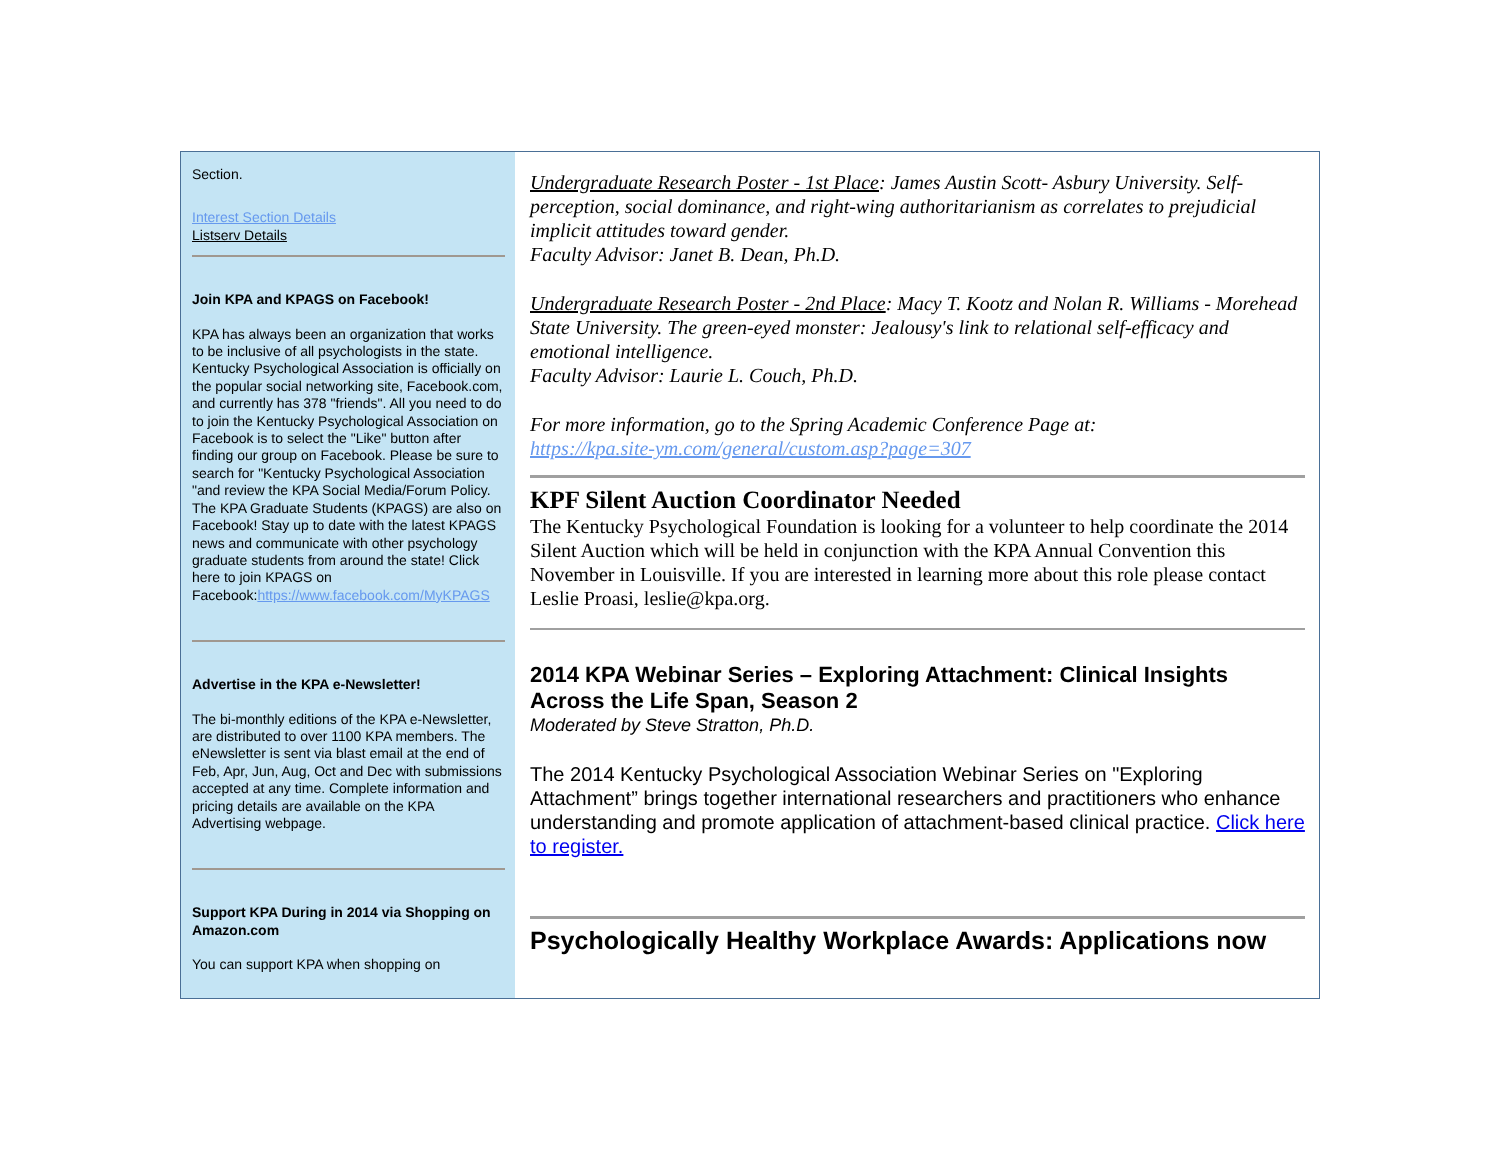Section.
Interest Section Details
Listserv Details
Join KPA and KPAGS on Facebook!
KPA has always been an organization that works to be inclusive of all psychologists in the state. Kentucky Psychological Association is officially on the popular social networking site, Facebook.com, and currently has 378 "friends". All you need to do to join the Kentucky Psychological Association on Facebook is to select the "Like" button after finding our group on Facebook. Please be sure to search for "Kentucky Psychological Association "and review the KPA Social Media/Forum Policy. The KPA Graduate Students (KPAGS) are also on Facebook! Stay up to date with the latest KPAGS news and communicate with other psychology graduate students from around the state! Click here to join KPAGS on Facebook:https://www.facebook.com/MyKPAGS
Advertise in the KPA e-Newsletter!
The bi-monthly editions of the KPA e-Newsletter, are distributed to over 1100 KPA members. The eNewsletter is sent via blast email at the end of Feb, Apr, Jun, Aug, Oct and Dec with submissions accepted at any time. Complete information and pricing details are available on the KPA Advertising webpage.
Support KPA During in 2014 via Shopping on Amazon.com
You can support KPA when shopping on
Undergraduate Research Poster - 1st Place: James Austin Scott- Asbury University. Self-perception, social dominance, and right-wing authoritarianism as correlates to prejudicial implicit attitudes toward gender.
Faculty Advisor: Janet B. Dean, Ph.D.
Undergraduate Research Poster - 2nd Place: Macy T. Kootz and Nolan R. Williams - Morehead State University. The green-eyed monster: Jealousy's link to relational self-efficacy and emotional intelligence.
Faculty Advisor: Laurie L. Couch, Ph.D.
For more information, go to the Spring Academic Conference Page at:
https://kpa.site-ym.com/general/custom.asp?page=307
KPF Silent Auction Coordinator Needed
The Kentucky Psychological Foundation is looking for a volunteer to help coordinate the 2014 Silent Auction which will be held in conjunction with the KPA Annual Convention this November in Louisville. If you are interested in learning more about this role please contact Leslie Proasi, leslie@kpa.org.
2014 KPA Webinar Series – Exploring Attachment: Clinical Insights Across the Life Span, Season 2
Moderated by Steve Stratton, Ph.D.
The 2014 Kentucky Psychological Association Webinar Series on "Exploring Attachment” brings together international researchers and practitioners who enhance understanding and promote application of attachment-based clinical practice. Click here to register.
Psychologically Healthy Workplace Awards: Applications now